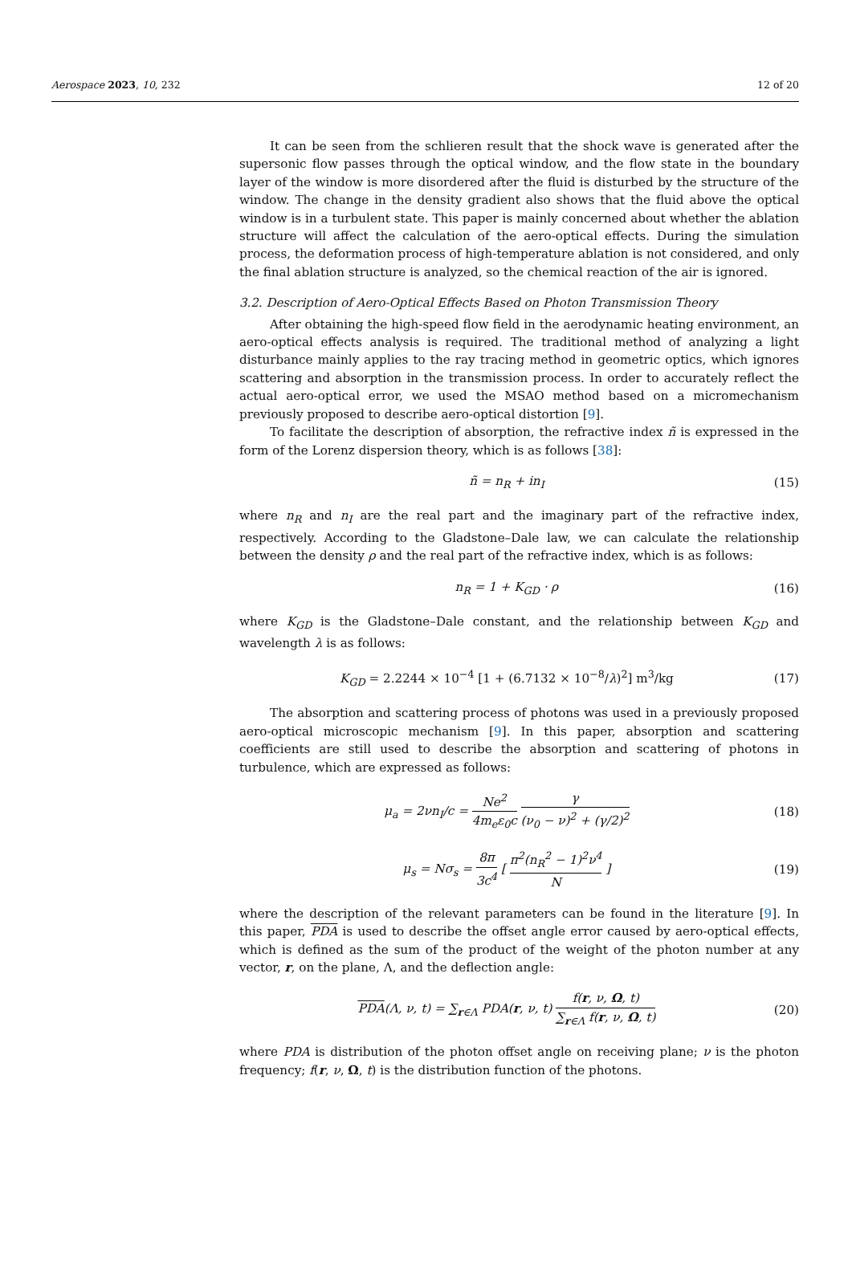Aerospace 2023, 10, 232 12 of 20
It can be seen from the schlieren result that the shock wave is generated after the supersonic flow passes through the optical window, and the flow state in the boundary layer of the window is more disordered after the fluid is disturbed by the structure of the window. The change in the density gradient also shows that the fluid above the optical window is in a turbulent state. This paper is mainly concerned about whether the ablation structure will affect the calculation of the aero-optical effects. During the simulation process, the deformation process of high-temperature ablation is not considered, and only the final ablation structure is analyzed, so the chemical reaction of the air is ignored.
3.2. Description of Aero-Optical Effects Based on Photon Transmission Theory
After obtaining the high-speed flow field in the aerodynamic heating environment, an aero-optical effects analysis is required. The traditional method of analyzing a light disturbance mainly applies to the ray tracing method in geometric optics, which ignores scattering and absorption in the transmission process. In order to accurately reflect the actual aero-optical error, we used the MSAO method based on a micromechanism previously proposed to describe aero-optical distortion [9].
To facilitate the description of absorption, the refractive index ñ is expressed in the form of the Lorenz dispersion theory, which is as follows [38]:
ñ = n<sub>R</sub> + in<sub>I</sub> (15)
where n<sub>R</sub> and n<sub>I</sub> are the real part and the imaginary part of the refractive index, respectively. According to the Gladstone–Dale law, we can calculate the relationship between the density ρ and the real part of the refractive index, which is as follows:
n<sub>R</sub> = 1 + K<sub>GD</sub> · ρ (16)
where K<sub>GD</sub> is the Gladstone–Dale constant, and the relationship between K<sub>GD</sub> and wavelength λ is as follows:
K<sub>GD</sub> = 2.2244 × 10<sup>−4</sup> [1 + (6.7132 × 10<sup>−8</sup>/λ)<sup>2</sup>] m<sup>3</sup>/kg (17)
The absorption and scattering process of photons was used in a previously proposed aero-optical microscopic mechanism [9]. In this paper, absorption and scattering coefficients are still used to describe the absorption and scattering of photons in turbulence, which are expressed as follows:
μ<sub>a</sub> = 2νn<sub>I</sub>/c = Ne<sup>2</sup> 4m<sub>e</sub>ε<sub>0</sub>c γ (ν<sub>0</sub> − ν)<sup>2</sup> + (γ/2)<sup>2</sup> (18)
μ<sub>s</sub> = Nσ<sub>s</sub> = 8π 3c<sup>4</sup> [ π<sup>2</sup>(n<sub>R</sub><sup>2</sup> − 1)<sup>2</sup>ν<sup>4</sup> N ] (19)
where the description of the relevant parameters can be found in the literature [9]. In this paper, PDA is used to describe the offset angle error caused by aero-optical effects, which is defined as the sum of the product of the weight of the photon number at any vector, r, on the plane, Λ, and the deflection angle:
PDA(Λ, ν, t) = ∑<sub>r∈Λ</sub> PDA(r, ν, t) f(r, ν, Ω, t) ∑<sub>r∈Λ</sub> f(r, ν, Ω, t) (20)
where PDA is distribution of the photon offset angle on receiving plane; ν is the photon frequency; f(r, ν, Ω, t) is the distribution function of the photons.